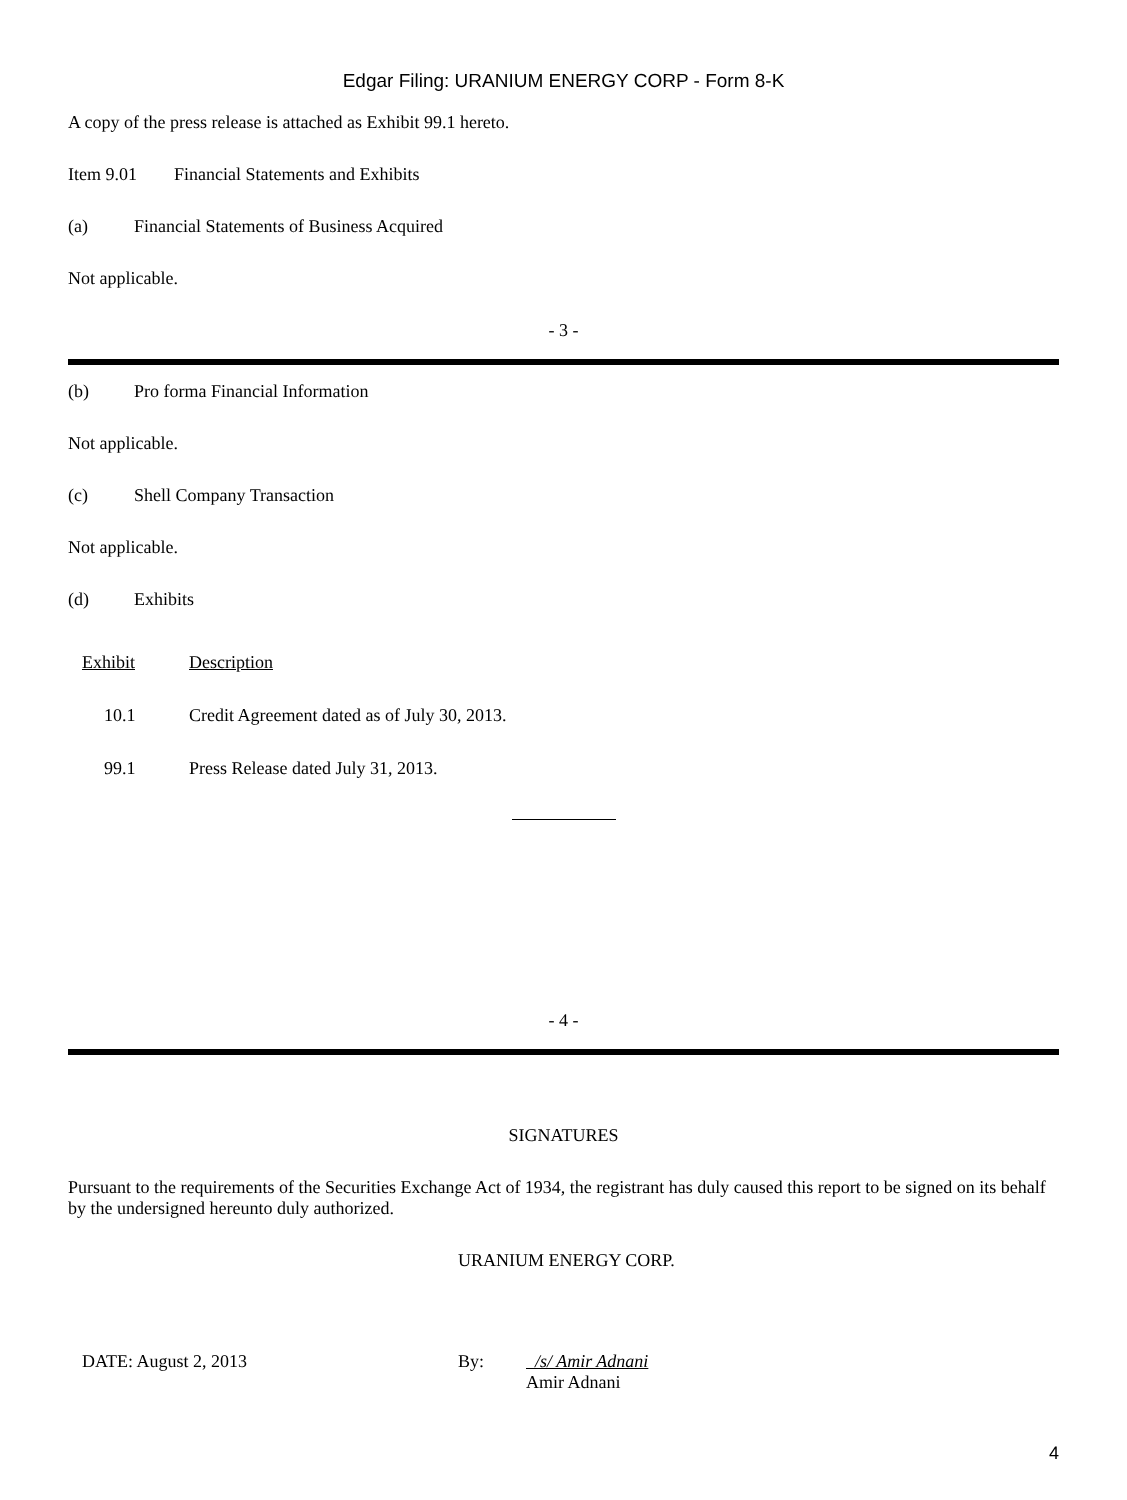Edgar Filing: URANIUM ENERGY CORP - Form 8-K
A copy of the press release is attached as Exhibit 99.1 hereto.
Item 9.01 Financial Statements and Exhibits
(a) Financial Statements of Business Acquired
Not applicable.
- 3 -
(b) Pro forma Financial Information
Not applicable.
(c) Shell Company Transaction
Not applicable.
(d) Exhibits
| Exhibit | Description |
| 10.1 | Credit Agreement dated as of July 30, 2013. |
| 99.1 | Press Release dated July 31, 2013. |
- 4 -
SIGNATURES
Pursuant to the requirements of the Securities Exchange Act of 1934, the registrant has duly caused this report to be signed on its behalf by the undersigned hereunto duly authorized.
URANIUM ENERGY CORP.
DATE: August 2, 2013 By: /s/ Amir Adnani
Amir Adnani
4